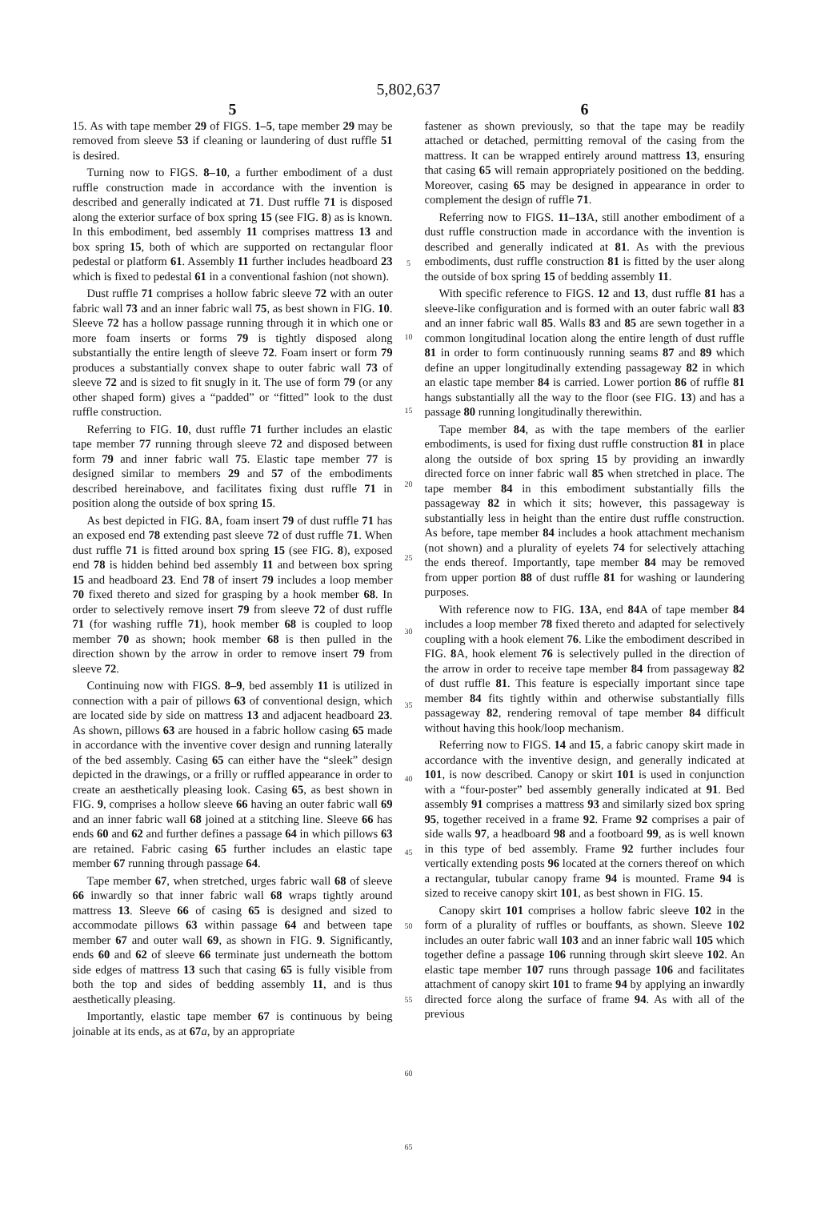5,802,637
5
15. As with tape member 29 of FIGS. 1–5, tape member 29 may be removed from sleeve 53 if cleaning or laundering of dust ruffle 51 is desired.
Turning now to FIGS. 8–10, a further embodiment of a dust ruffle construction made in accordance with the invention is described and generally indicated at 71. Dust ruffle 71 is disposed along the exterior surface of box spring 15 (see FIG. 8) as is known. In this embodiment, bed assembly 11 comprises mattress 13 and box spring 15, both of which are supported on rectangular floor pedestal or platform 61. Assembly 11 further includes headboard 23 which is fixed to pedestal 61 in a conventional fashion (not shown).
Dust ruffle 71 comprises a hollow fabric sleeve 72 with an outer fabric wall 73 and an inner fabric wall 75, as best shown in FIG. 10. Sleeve 72 has a hollow passage running through it in which one or more foam inserts or forms 79 is tightly disposed along substantially the entire length of sleeve 72. Foam insert or form 79 produces a substantially convex shape to outer fabric wall 73 of sleeve 72 and is sized to fit snugly in it. The use of form 79 (or any other shaped form) gives a “padded” or “fitted” look to the dust ruffle construction.
Referring to FIG. 10, dust ruffle 71 further includes an elastic tape member 77 running through sleeve 72 and disposed between form 79 and inner fabric wall 75. Elastic tape member 77 is designed similar to members 29 and 57 of the embodiments described hereinabove, and facilitates fixing dust ruffle 71 in position along the outside of box spring 15.
As best depicted in FIG. 8 A, foam insert 79 of dust ruffle 71 has an exposed end 78 extending past sleeve 72 of dust ruffle 71. When dust ruffle 71 is fitted around box spring 15 (see FIG. 8), exposed end 78 is hidden behind bed assembly 11 and between box spring 15 and headboard 23. End 78 of insert 79 includes a loop member 70 fixed thereto and sized for grasping by a hook member 68. In order to selectively remove insert 79 from sleeve 72 of dust ruffle 71 (for washing ruffle 71), hook member 68 is coupled to loop member 70 as shown; hook member 68 is then pulled in the direction shown by the arrow in order to remove insert 79 from sleeve 72.
Continuing now with FIGS. 8–9, bed assembly 11 is utilized in connection with a pair of pillows 63 of conventional design, which are located side by side on mattress 13 and adjacent headboard 23. As shown, pillows 63 are housed in a fabric hollow casing 65 made in accordance with the inventive cover design and running laterally of the bed assembly. Casing 65 can either have the “sleek” design depicted in the drawings, or a frilly or ruffled appearance in order to create an aesthetically pleasing look. Casing 65, as best shown in FIG. 9, comprises a hollow sleeve 66 having an outer fabric wall 69 and an inner fabric wall 68 joined at a stitching line. Sleeve 66 has ends 60 and 62 and further defines a passage 64 in which pillows 63 are retained. Fabric casing 65 further includes an elastic tape member 67 running through passage 64.
Tape member 67, when stretched, urges fabric wall 68 of sleeve 66 inwardly so that inner fabric wall 68 wraps tightly around mattress 13. Sleeve 66 of casing 65 is designed and sized to accommodate pillows 63 within passage 64 and between tape member 67 and outer wall 69, as shown in FIG. 9. Significantly, ends 60 and 62 of sleeve 66 terminate just underneath the bottom side edges of mattress 13 such that casing 65 is fully visible from both the top and sides of bedding assembly 11, and is thus aesthetically pleasing.
Importantly, elastic tape member 67 is continuous by being joinable at its ends, as at 67 a, by an appropriate
5
10
15
20
25
30
35
40
45
50
55
60
65
6
fastener as shown previously, so that the tape may be readily attached or detached, permitting removal of the casing from the mattress. It can be wrapped entirely around mattress 13, ensuring that casing 65 will remain appropriately positioned on the bedding. Moreover, casing 65 may be designed in appearance in order to complement the design of ruffle 71.
Referring now to FIGS. 11–13 A, still another embodiment of a dust ruffle construction made in accordance with the invention is described and generally indicated at 81. As with the previous embodiments, dust ruffle construction 81 is fitted by the user along the outside of box spring 15 of bedding assembly 11.
With specific reference to FIGS. 12 and 13, dust ruffle 81 has a sleeve-like configuration and is formed with an outer fabric wall 83 and an inner fabric wall 85. Walls 83 and 85 are sewn together in a common longitudinal location along the entire length of dust ruffle 81 in order to form continuously running seams 87 and 89 which define an upper longitudinally extending passageway 82 in which an elastic tape member 84 is carried. Lower portion 86 of ruffle 81 hangs substantially all the way to the floor (see FIG. 13) and has a passage 80 running longitudinally therewithin.
Tape member 84, as with the tape members of the earlier embodiments, is used for fixing dust ruffle construction 81 in place along the outside of box spring 15 by providing an inwardly directed force on inner fabric wall 85 when stretched in place. The tape member 84 in this embodiment substantially fills the passageway 82 in which it sits; however, this passageway is substantially less in height than the entire dust ruffle construction. As before, tape member 84 includes a hook attachment mechanism (not shown) and a plurality of eyelets 74 for selectively attaching the ends thereof. Importantly, tape member 84 may be removed from upper portion 88 of dust ruffle 81 for washing or laundering purposes.
With reference now to FIG. 13 A, end 84 A of tape member 84 includes a loop member 78 fixed thereto and adapted for selectively coupling with a hook element 76. Like the embodiment described in FIG. 8 A, hook element 76 is selectively pulled in the direction of the arrow in order to receive tape member 84 from passageway 82 of dust ruffle 81. This feature is especially important since tape member 84 fits tightly within and otherwise substantially fills passageway 82, rendering removal of tape member 84 difficult without having this hook/loop mechanism.
Referring now to FIGS. 14 and 15, a fabric canopy skirt made in accordance with the inventive design, and generally indicated at 101, is now described. Canopy or skirt 101 is used in conjunction with a “four-poster” bed assembly generally indicated at 91. Bed assembly 91 comprises a mattress 93 and similarly sized box spring 95, together received in a frame 92. Frame 92 comprises a pair of side walls 97, a headboard 98 and a footboard 99, as is well known in this type of bed assembly. Frame 92 further includes four vertically extending posts 96 located at the corners thereof on which a rectangular, tubular canopy frame 94 is mounted. Frame 94 is sized to receive canopy skirt 101, as best shown in FIG. 15.
Canopy skirt 101 comprises a hollow fabric sleeve 102 in the form of a plurality of ruffles or bouffants, as shown. Sleeve 102 includes an outer fabric wall 103 and an inner fabric wall 105 which together define a passage 106 running through skirt sleeve 102. An elastic tape member 107 runs through passage 106 and facilitates attachment of canopy skirt 101 to frame 94 by applying an inwardly directed force along the surface of frame 94. As with all of the previous